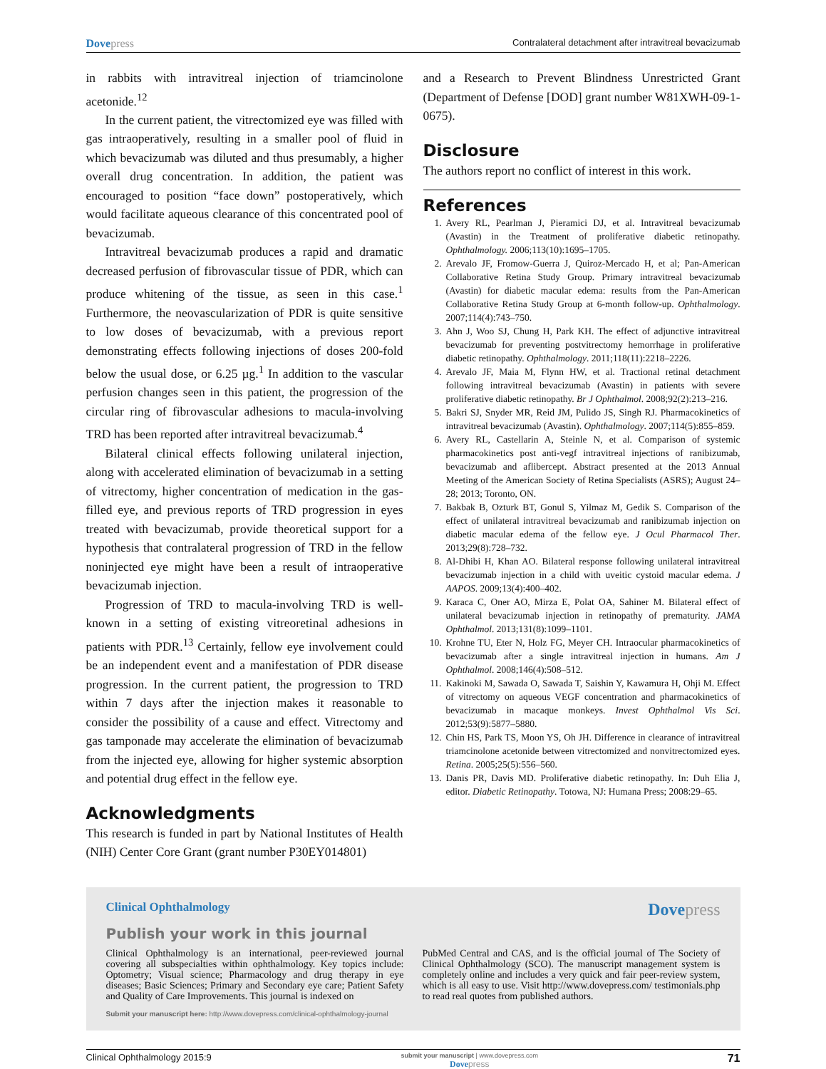Dovepress
Contralateral detachment after intravitreal bevacizumab
in rabbits with intravitreal injection of triamcinolone acetonide.<sup>12</sup>
In the current patient, the vitrectomized eye was filled with gas intraoperatively, resulting in a smaller pool of fluid in which bevacizumab was diluted and thus presumably, a higher overall drug concentration. In addition, the patient was encouraged to position “face down” postoperatively, which would facilitate aqueous clearance of this concentrated pool of bevacizumab.
Intravitreal bevacizumab produces a rapid and dramatic decreased perfusion of fibrovascular tissue of PDR, which can produce whitening of the tissue, as seen in this case.<sup>1</sup> Furthermore, the neovascularization of PDR is quite sensitive to low doses of bevacizumab, with a previous report demonstrating effects following injections of doses 200-fold below the usual dose, or 6.25 µg.<sup>1</sup> In addition to the vascular perfusion changes seen in this patient, the progression of the circular ring of fibrovascular adhesions to macula-involving TRD has been reported after intravitreal bevacizumab.<sup>4</sup>
Bilateral clinical effects following unilateral injection, along with accelerated elimination of bevacizumab in a setting of vitrectomy, higher concentration of medication in the gas-filled eye, and previous reports of TRD progression in eyes treated with bevacizumab, provide theoretical support for a hypothesis that contralateral progression of TRD in the fellow noninjected eye might have been a result of intraoperative bevacizumab injection.
Progression of TRD to macula-involving TRD is well-known in a setting of existing vitreoretinal adhesions in patients with PDR.<sup>13</sup> Certainly, fellow eye involvement could be an independent event and a manifestation of PDR disease progression. In the current patient, the progression to TRD within 7 days after the injection makes it reasonable to consider the possibility of a cause and effect. Vitrectomy and gas tamponade may accelerate the elimination of bevacizumab from the injected eye, allowing for higher systemic absorption and potential drug effect in the fellow eye.
Acknowledgments
This research is funded in part by National Institutes of Health (NIH) Center Core Grant (grant number P30EY014801)
and a Research to Prevent Blindness Unrestricted Grant (Department of Defense [DOD] grant number W81XWH-09-1-0675).
Disclosure
The authors report no conflict of interest in this work.
References
1. Avery RL, Pearlman J, Pieramici DJ, et al. Intravitreal bevacizumab (Avastin) in the Treatment of proliferative diabetic retinopathy. Ophthalmology. 2006;113(10):1695–1705.
2. Arevalo JF, Fromow-Guerra J, Quiroz-Mercado H, et al; Pan-American Collaborative Retina Study Group. Primary intravitreal bevacizumab (Avastin) for diabetic macular edema: results from the Pan-American Collaborative Retina Study Group at 6-month follow-up. Ophthalmology. 2007;114(4):743–750.
3. Ahn J, Woo SJ, Chung H, Park KH. The effect of adjunctive intravitreal bevacizumab for preventing postvitrectomy hemorrhage in proliferative diabetic retinopathy. Ophthalmology. 2011;118(11):2218–2226.
4. Arevalo JF, Maia M, Flynn HW, et al. Tractional retinal detachment following intravitreal bevacizumab (Avastin) in patients with severe proliferative diabetic retinopathy. Br J Ophthalmol. 2008;92(2):213–216.
5. Bakri SJ, Snyder MR, Reid JM, Pulido JS, Singh RJ. Pharmacokinetics of intravitreal bevacizumab (Avastin). Ophthalmology. 2007;114(5):855–859.
6. Avery RL, Castellarin A, Steinle N, et al. Comparison of systemic pharmacokinetics post anti-vegf intravitreal injections of ranibizumab, bevacizumab and aflibercept. Abstract presented at the 2013 Annual Meeting of the American Society of Retina Specialists (ASRS); August 24–28; 2013; Toronto, ON.
7. Bakbak B, Ozturk BT, Gonul S, Yilmaz M, Gedik S. Comparison of the effect of unilateral intravitreal bevacizumab and ranibizumab injection on diabetic macular edema of the fellow eye. J Ocul Pharmacol Ther. 2013;29(8):728–732.
8. Al-Dhibi H, Khan AO. Bilateral response following unilateral intravitreal bevacizumab injection in a child with uveitic cystoid macular edema. J AAPOS. 2009;13(4):400–402.
9. Karaca C, Oner AO, Mirza E, Polat OA, Sahiner M. Bilateral effect of unilateral bevacizumab injection in retinopathy of prematurity. JAMA Ophthalmol. 2013;131(8):1099–1101.
10. Krohne TU, Eter N, Holz FG, Meyer CH. Intraocular pharmacokinetics of bevacizumab after a single intravitreal injection in humans. Am J Ophthalmol. 2008;146(4):508–512.
11. Kakinoki M, Sawada O, Sawada T, Saishin Y, Kawamura H, Ohji M. Effect of vitrectomy on aqueous VEGF concentration and pharmacokinetics of bevacizumab in macaque monkeys. Invest Ophthalmol Vis Sci. 2012;53(9):5877–5880.
12. Chin HS, Park TS, Moon YS, Oh JH. Difference in clearance of intravitreal triamcinolone acetonide between vitrectomized and nonvitrectomized eyes. Retina. 2005;25(5):556–560.
13. Danis PR, Davis MD. Proliferative diabetic retinopathy. In: Duh Elia J, editor. Diabetic Retinopathy. Totowa, NJ: Humana Press; 2008:29–65.
Clinical Ophthalmology
Dovepress
Publish your work in this journal
Clinical Ophthalmology is an international, peer-reviewed journal covering all subspecialties within ophthalmology. Key topics include: Optometry; Visual science; Pharmacology and drug therapy in eye diseases; Basic Sciences; Primary and Secondary eye care; Patient Safety and Quality of Care Improvements. This journal is indexed on
PubMed Central and CAS, and is the official journal of The Society of Clinical Ophthalmology (SCO). The manuscript management system is completely online and includes a very quick and fair peer-review system, which is all easy to use. Visit http://www.dovepress.com/ testimonials.php to read real quotes from published authors.
Submit your manuscript here: http://www.dovepress.com/clinical-ophthalmology-journal
Clinical Ophthalmology 2015:9
submit your manuscript | www.dovepress.com
Dove press
71